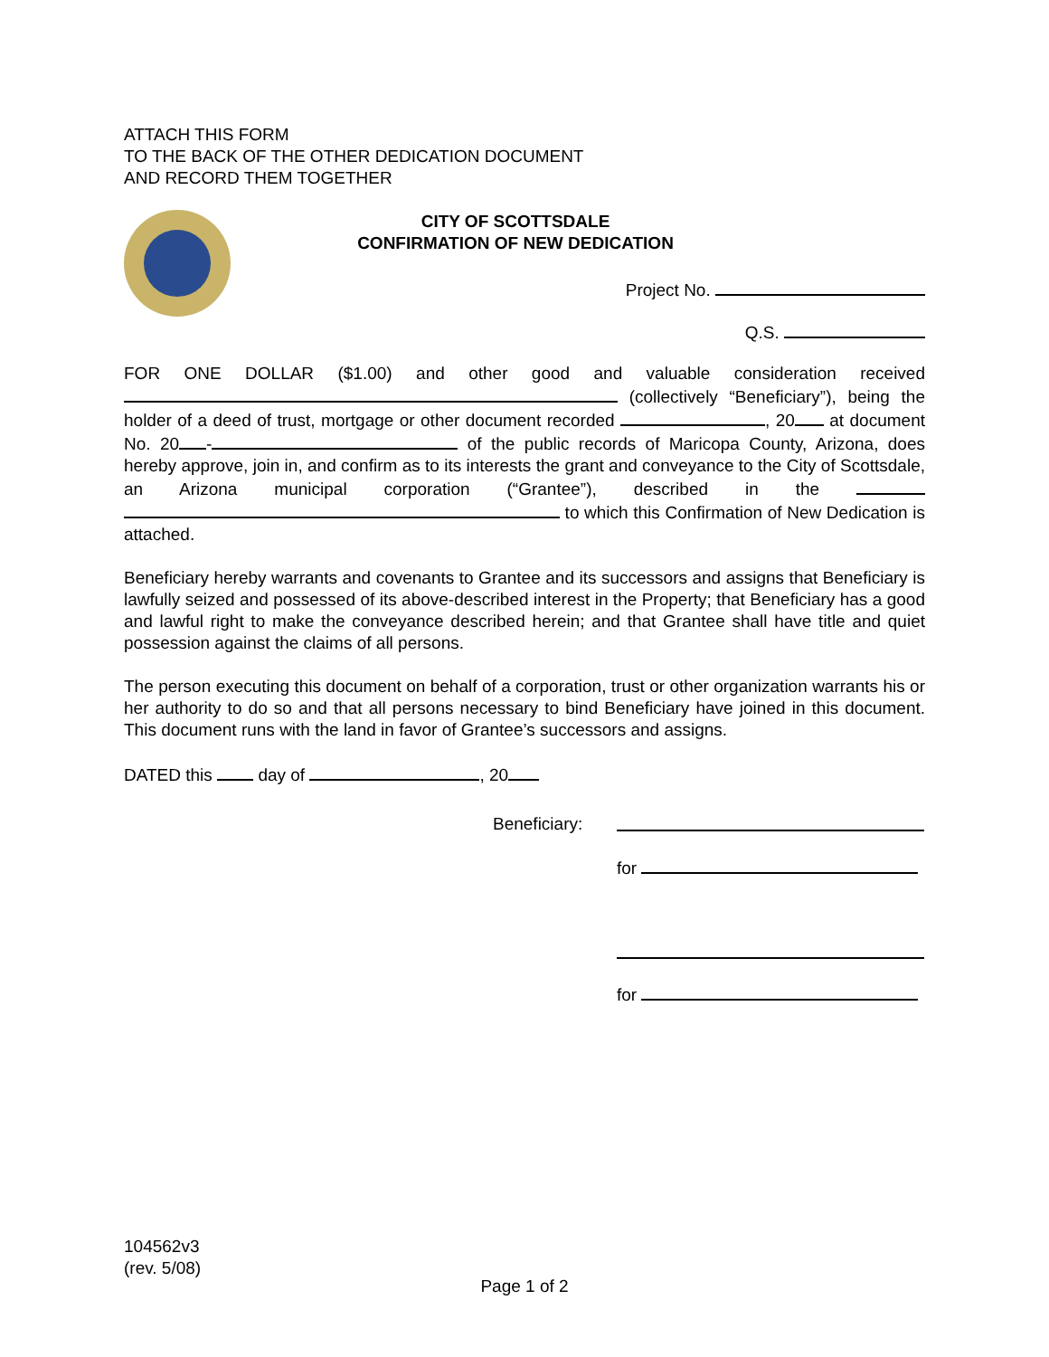ATTACH THIS FORM
TO THE BACK OF THE OTHER DEDICATION DOCUMENT
AND RECORD THEM TOGETHER
CITY OF SCOTTSDALE
CONFIRMATION OF NEW DEDICATION
Project No.
Q.S.
FOR ONE DOLLAR ($1.00) and other good and valuable consideration received (collectively “Beneficiary”), being the holder of a deed of trust, mortgage or other document recorded , 20 at document No. 20 - of the public records of Maricopa County, Arizona, does hereby approve, join in, and confirm as to its interests the grant and conveyance to the City of Scottsdale, an Arizona municipal corporation (“Grantee”), described in the to which this Confirmation of New Dedication is attached.
Beneficiary hereby warrants and covenants to Grantee and its successors and assigns that Beneficiary is lawfully seized and possessed of its above-described interest in the Property; that Beneficiary has a good and lawful right to make the conveyance described herein; and that Grantee shall have title and quiet possession against the claims of all persons.
The person executing this document on behalf of a corporation, trust or other organization warrants his or her authority to do so and that all persons necessary to bind Beneficiary have joined in this document. This document runs with the land in favor of Grantee’s successors and assigns.
DATED this day of , 20
Beneficiary:
for
for
104562v3
(rev. 5/08)
Page 1 of 2